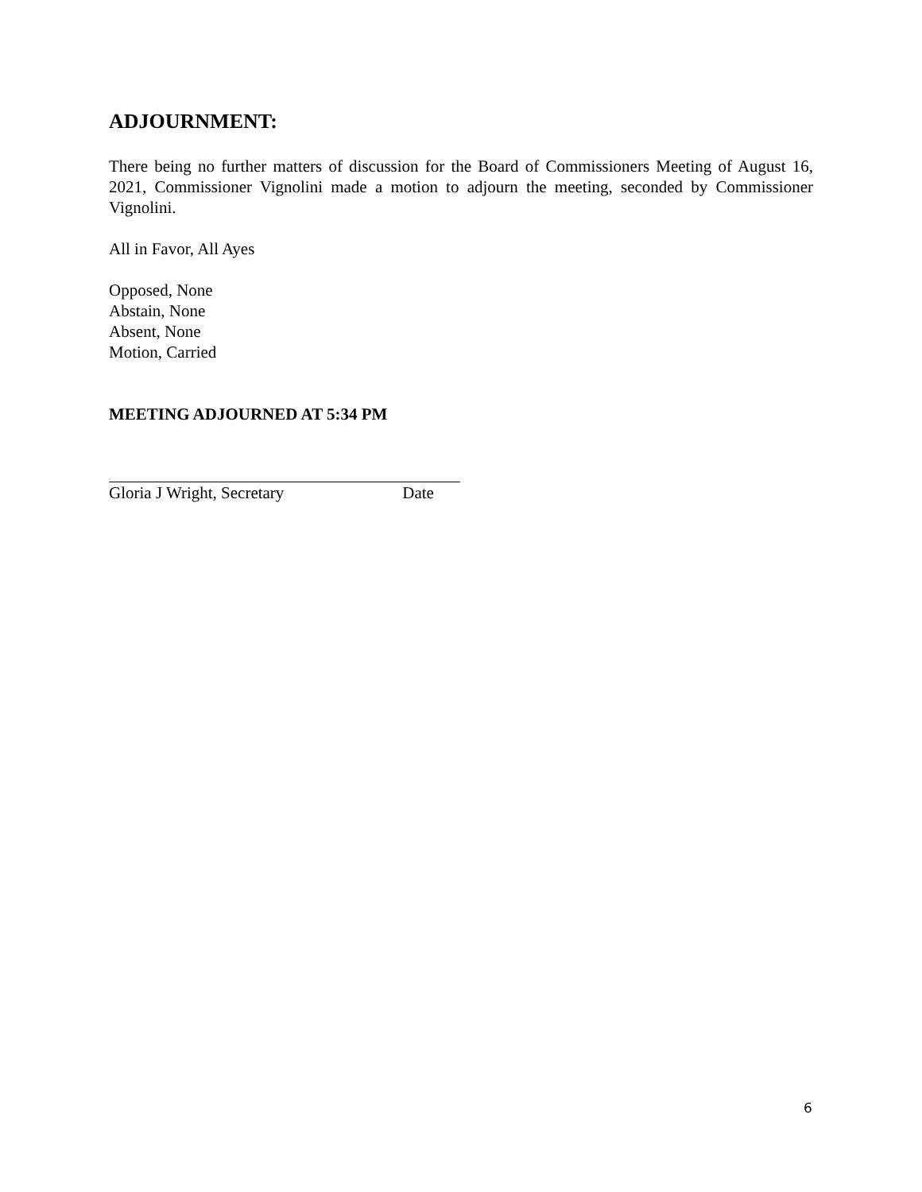ADJOURNMENT:
There being no further matters of discussion for the Board of Commissioners Meeting of August 16, 2021, Commissioner Vignolini made a motion to adjourn the meeting, seconded by Commissioner Vignolini.
All in Favor, All Ayes
Opposed, None
Abstain, None
Absent, None
Motion, Carried
MEETING ADJOURNED AT 5:34 PM
Gloria J Wright, Secretary Date
6